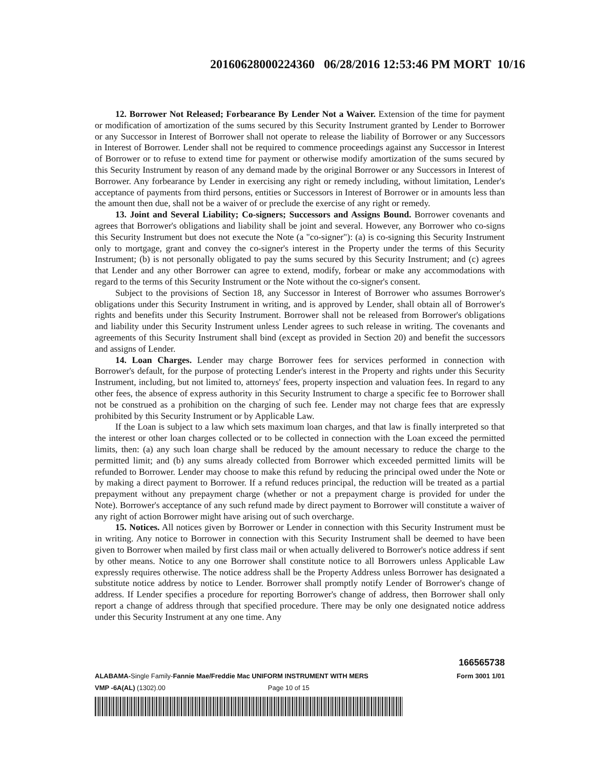20160628000224360 06/28/2016 12:53:46 PM MORT 10/16
12. Borrower Not Released; Forbearance By Lender Not a Waiver. Extension of the time for payment or modification of amortization of the sums secured by this Security Instrument granted by Lender to Borrower or any Successor in Interest of Borrower shall not operate to release the liability of Borrower or any Successors in Interest of Borrower. Lender shall not be required to commence proceedings against any Successor in Interest of Borrower or to refuse to extend time for payment or otherwise modify amortization of the sums secured by this Security Instrument by reason of any demand made by the original Borrower or any Successors in Interest of Borrower. Any forbearance by Lender in exercising any right or remedy including, without limitation, Lender's acceptance of payments from third persons, entities or Successors in Interest of Borrower or in amounts less than the amount then due, shall not be a waiver of or preclude the exercise of any right or remedy.
13. Joint and Several Liability; Co-signers; Successors and Assigns Bound. Borrower covenants and agrees that Borrower's obligations and liability shall be joint and several. However, any Borrower who co-signs this Security Instrument but does not execute the Note (a "co-signer"): (a) is co-signing this Security Instrument only to mortgage, grant and convey the co-signer's interest in the Property under the terms of this Security Instrument; (b) is not personally obligated to pay the sums secured by this Security Instrument; and (c) agrees that Lender and any other Borrower can agree to extend, modify, forbear or make any accommodations with regard to the terms of this Security Instrument or the Note without the co-signer's consent.
Subject to the provisions of Section 18, any Successor in Interest of Borrower who assumes Borrower's obligations under this Security Instrument in writing, and is approved by Lender, shall obtain all of Borrower's rights and benefits under this Security Instrument. Borrower shall not be released from Borrower's obligations and liability under this Security Instrument unless Lender agrees to such release in writing. The covenants and agreements of this Security Instrument shall bind (except as provided in Section 20) and benefit the successors and assigns of Lender.
14. Loan Charges. Lender may charge Borrower fees for services performed in connection with Borrower's default, for the purpose of protecting Lender's interest in the Property and rights under this Security Instrument, including, but not limited to, attorneys' fees, property inspection and valuation fees. In regard to any other fees, the absence of express authority in this Security Instrument to charge a specific fee to Borrower shall not be construed as a prohibition on the charging of such fee. Lender may not charge fees that are expressly prohibited by this Security Instrument or by Applicable Law.
If the Loan is subject to a law which sets maximum loan charges, and that law is finally interpreted so that the interest or other loan charges collected or to be collected in connection with the Loan exceed the permitted limits, then: (a) any such loan charge shall be reduced by the amount necessary to reduce the charge to the permitted limit; and (b) any sums already collected from Borrower which exceeded permitted limits will be refunded to Borrower. Lender may choose to make this refund by reducing the principal owed under the Note or by making a direct payment to Borrower. If a refund reduces principal, the reduction will be treated as a partial prepayment without any prepayment charge (whether or not a prepayment charge is provided for under the Note). Borrower's acceptance of any such refund made by direct payment to Borrower will constitute a waiver of any right of action Borrower might have arising out of such overcharge.
15. Notices. All notices given by Borrower or Lender in connection with this Security Instrument must be in writing. Any notice to Borrower in connection with this Security Instrument shall be deemed to have been given to Borrower when mailed by first class mail or when actually delivered to Borrower's notice address if sent by other means. Notice to any one Borrower shall constitute notice to all Borrowers unless Applicable Law expressly requires otherwise. The notice address shall be the Property Address unless Borrower has designated a substitute notice address by notice to Lender. Borrower shall promptly notify Lender of Borrower's change of address. If Lender specifies a procedure for reporting Borrower's change of address, then Borrower shall only report a change of address through that specified procedure. There may be only one designated notice address under this Security Instrument at any one time. Any
166565738
ALABAMA-Single Family-Fannie Mae/Freddie Mac UNIFORM INSTRUMENT WITH MERS Form 3001 1/01
VMP -6A(AL) (1302).00 Page 10 of 15